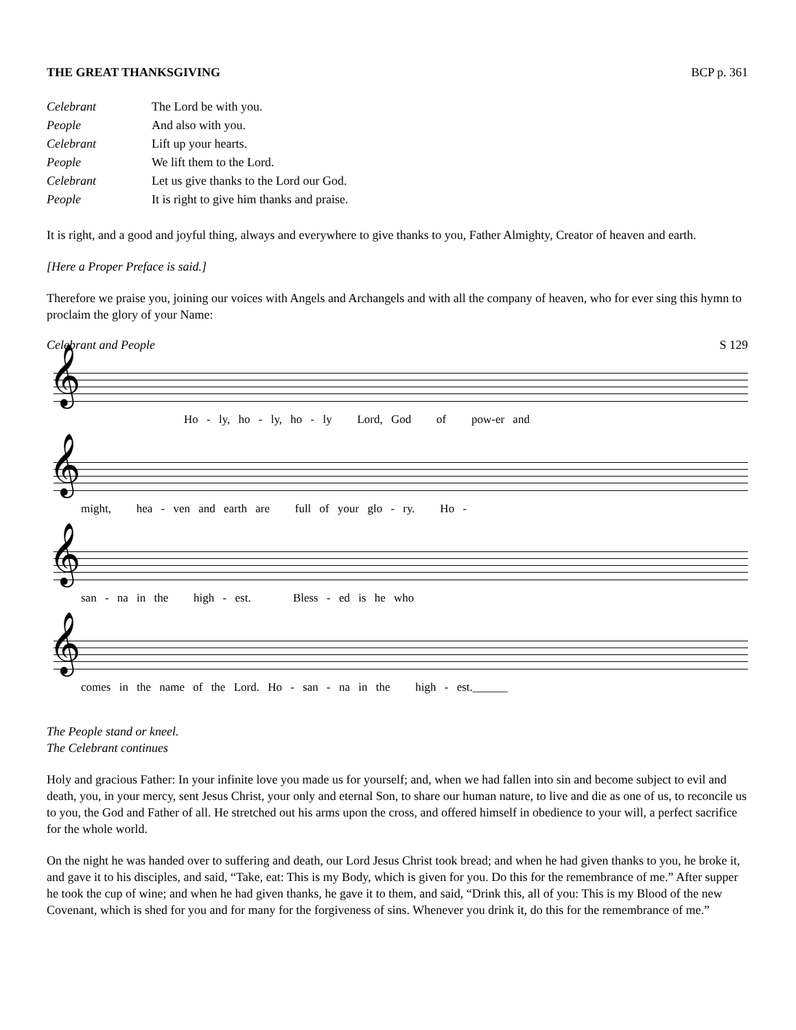THE GREAT THANKSGIVING BCP p. 361
| Celebrant | The Lord be with you. |
| People | And also with you. |
| Celebrant | Lift up your hearts. |
| People | We lift them to the Lord. |
| Celebrant | Let us give thanks to the Lord our God. |
| People | It is right to give him thanks and praise. |
It is right, and a good and joyful thing, always and everywhere to give thanks to you, Father Almighty, Creator of heaven and earth.
[Here a Proper Preface is said.]
Therefore we praise you, joining our voices with Angels and Archangels and with all the company of heaven, who for ever sing this hymn to proclaim the glory of your Name:
Celebrant and People S 129
𝄞
Ho - ly, ho - ly, ho - ly Lord, God of pow-er and
𝄞
might, hea - ven and earth are full of your glo - ry. Ho -
𝄞
san - na in the high - est. Bless - ed is he who
𝄞
comes in the name of the Lord. Ho - san - na in the high - est.______
The People stand or kneel.
The Celebrant continues
Holy and gracious Father: In your infinite love you made us for yourself; and, when we had fallen into sin and become subject to evil and death, you, in your mercy, sent Jesus Christ, your only and eternal Son, to share our human nature, to live and die as one of us, to reconcile us to you, the God and Father of all. He stretched out his arms upon the cross, and offered himself in obedience to your will, a perfect sacrifice for the whole world.
On the night he was handed over to suffering and death, our Lord Jesus Christ took bread; and when he had given thanks to you, he broke it, and gave it to his disciples, and said, “Take, eat: This is my Body, which is given for you. Do this for the remembrance of me.” After supper he took the cup of wine; and when he had given thanks, he gave it to them, and said, “Drink this, all of you: This is my Blood of the new Covenant, which is shed for you and for many for the forgiveness of sins. Whenever you drink it, do this for the remembrance of me.”